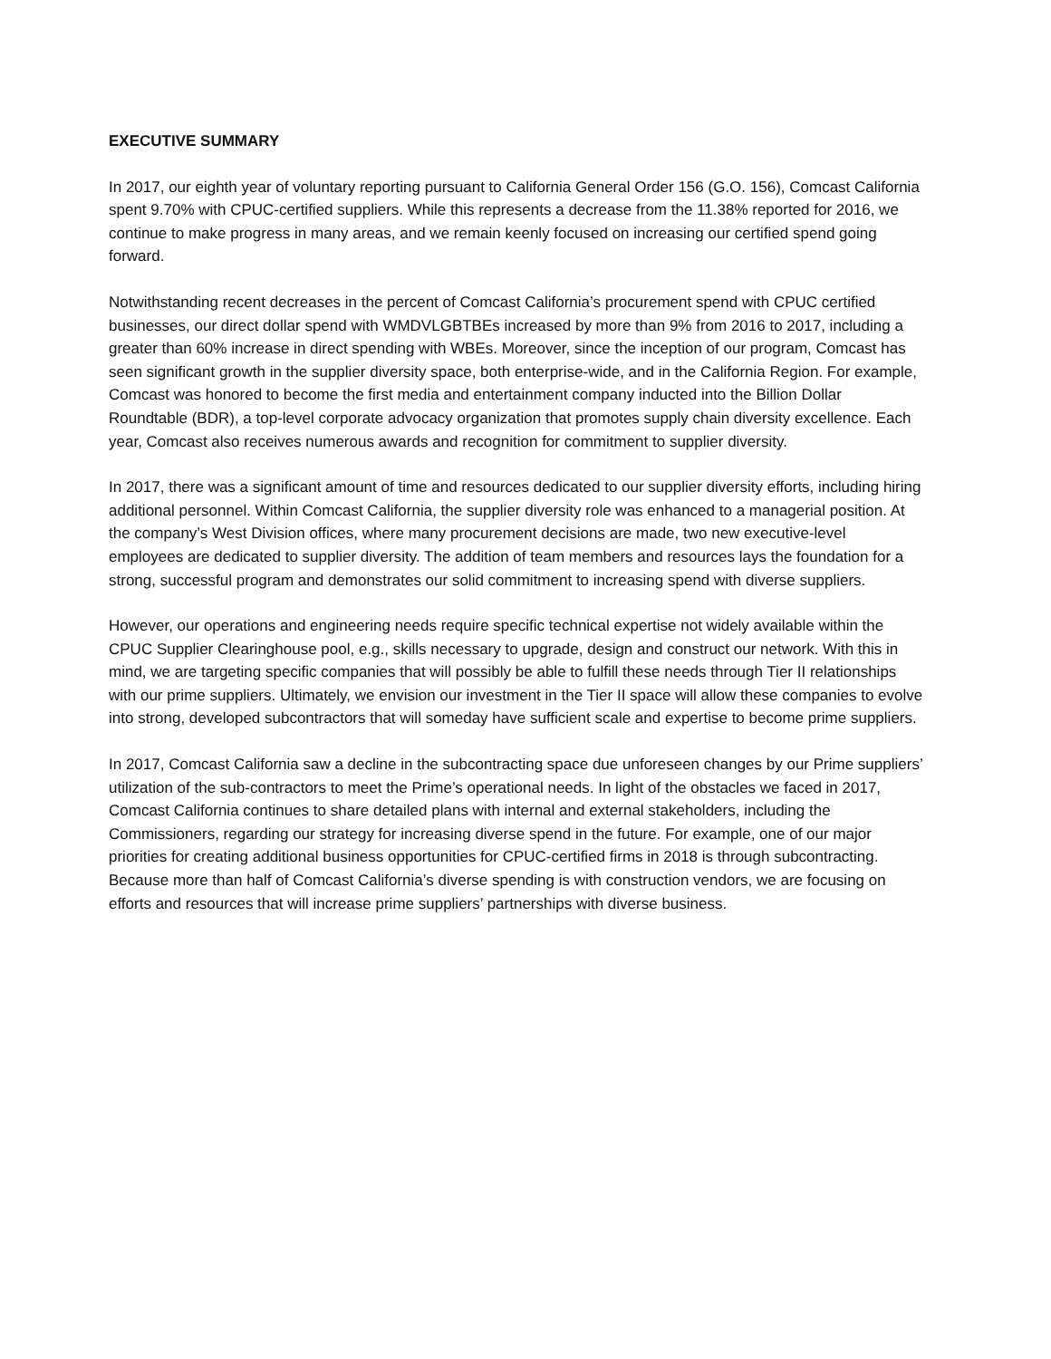EXECUTIVE SUMMARY
In 2017, our eighth year of voluntary reporting pursuant to California General Order 156 (G.O. 156), Comcast California spent 9.70% with CPUC-certified suppliers. While this represents a decrease from the 11.38% reported for 2016, we continue to make progress in many areas, and we remain keenly focused on increasing our certified spend going forward.
Notwithstanding recent decreases in the percent of Comcast California’s procurement spend with CPUC certified businesses, our direct dollar spend with WMDVLGBTBEs increased by more than 9% from 2016 to 2017, including a greater than 60% increase in direct spending with WBEs. Moreover, since the inception of our program, Comcast has seen significant growth in the supplier diversity space, both enterprise-wide, and in the California Region. For example, Comcast was honored to become the first media and entertainment company inducted into the Billion Dollar Roundtable (BDR), a top-level corporate advocacy organization that promotes supply chain diversity excellence. Each year, Comcast also receives numerous awards and recognition for commitment to supplier diversity.
In 2017, there was a significant amount of time and resources dedicated to our supplier diversity efforts, including hiring additional personnel. Within Comcast California, the supplier diversity role was enhanced to a managerial position. At the company’s West Division offices, where many procurement decisions are made, two new executive-level employees are dedicated to supplier diversity. The addition of team members and resources lays the foundation for a strong, successful program and demonstrates our solid commitment to increasing spend with diverse suppliers.
However, our operations and engineering needs require specific technical expertise not widely available within the CPUC Supplier Clearinghouse pool, e.g., skills necessary to upgrade, design and construct our network. With this in mind, we are targeting specific companies that will possibly be able to fulfill these needs through Tier II relationships with our prime suppliers. Ultimately, we envision our investment in the Tier II space will allow these companies to evolve into strong, developed subcontractors that will someday have sufficient scale and expertise to become prime suppliers.
In 2017, Comcast California saw a decline in the subcontracting space due unforeseen changes by our Prime suppliers’ utilization of the sub-contractors to meet the Prime’s operational needs. In light of the obstacles we faced in 2017, Comcast California continues to share detailed plans with internal and external stakeholders, including the Commissioners, regarding our strategy for increasing diverse spend in the future. For example, one of our major priorities for creating additional business opportunities for CPUC-certified firms in 2018 is through subcontracting. Because more than half of Comcast California’s diverse spending is with construction vendors, we are focusing on efforts and resources that will increase prime suppliers’ partnerships with diverse business.